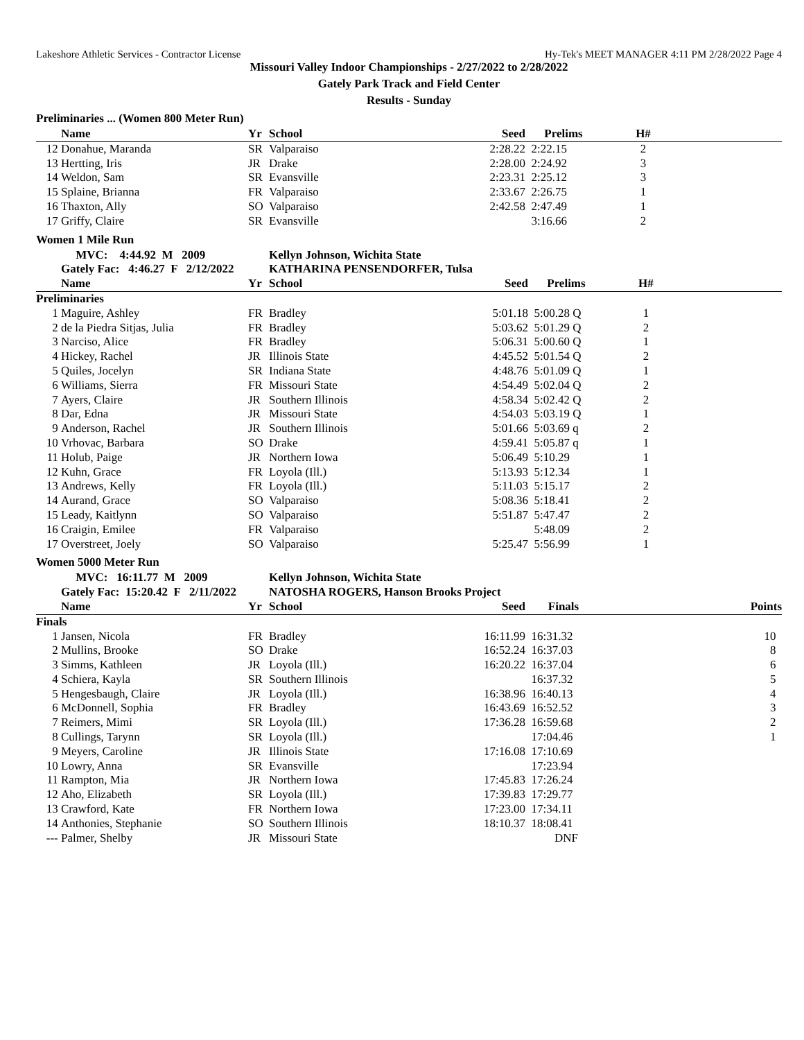Lakeshore Athletic Services - Contractor License Hy-Tek's MEET MANAGER 4:11 PM 2/28/2022 Page 4
Missouri Valley Indoor Championships - 2/27/2022 to 2/28/2022
Gately Park Track and Field Center
Results - Sunday
Preliminaries ... (Women 800 Meter Run)
| | Name | Yr | School | Seed | Prelims | H# | |
| --- | --- | --- | --- | --- | --- | --- | --- |
| 12 | Donahue, Maranda | SR | Valparaiso | 2:28.22 | 2:22.15 | 2 | |
| 13 | Hertting, Iris | JR | Drake | 2:28.00 | 2:24.92 | 3 | |
| 14 | Weldon, Sam | SR | Evansville | 2:23.31 | 2:25.12 | 3 | |
| 15 | Splaine, Brianna | FR | Valparaiso | 2:33.67 | 2:26.75 | 1 | |
| 16 | Thaxton, Ally | SO | Valparaiso | 2:42.58 | 2:47.49 | 1 | |
| 17 | Griffy, Claire | SR | Evansville | | 3:16.66 | 2 | |
Women 1 Mile Run
| | MVC: 4:44.92 M 2009 | | Kellyn Johnson, Wichita State | | | | |
| | Gately Fac: 4:46.27 F 2/12/2022 | | KATHARINA PENSENDORFER, Tulsa | | | | |
| | Name | Yr | School | Seed | Prelims | H# | |
| Preliminaries | | | | | | | |
| 1 | Maguire, Ashley | FR | Bradley | 5:01.18 | 5:00.28 Q | 1 | |
| 2 | de la Piedra Sitjas, Julia | FR | Bradley | 5:03.62 | 5:01.29 Q | 2 | |
| 3 | Narciso, Alice | FR | Bradley | 5:06.31 | 5:00.60 Q | 1 | |
| 4 | Hickey, Rachel | JR | Illinois State | 4:45.52 | 5:01.54 Q | 2 | |
| 5 | Quiles, Jocelyn | SR | Indiana State | 4:48.76 | 5:01.09 Q | 1 | |
| 6 | Williams, Sierra | FR | Missouri State | 4:54.49 | 5:02.04 Q | 2 | |
| 7 | Ayers, Claire | JR | Southern Illinois | 4:58.34 | 5:02.42 Q | 2 | |
| 8 | Dar, Edna | JR | Missouri State | 4:54.03 | 5:03.19 Q | 1 | |
| 9 | Anderson, Rachel | JR | Southern Illinois | 5:01.66 | 5:03.69 q | 2 | |
| 10 | Vrhovac, Barbara | SO | Drake | 4:59.41 | 5:05.87 q | 1 | |
| 11 | Holub, Paige | JR | Northern Iowa | 5:06.49 | 5:10.29 | 1 | |
| 12 | Kuhn, Grace | FR | Loyola (Ill.) | 5:13.93 | 5:12.34 | 1 | |
| 13 | Andrews, Kelly | FR | Loyola (Ill.) | 5:11.03 | 5:15.17 | 2 | |
| 14 | Aurand, Grace | SO | Valparaiso | 5:08.36 | 5:18.41 | 2 | |
| 15 | Leady, Kaitlynn | SO | Valparaiso | 5:51.87 | 5:47.47 | 2 | |
| 16 | Craigin, Emilee | FR | Valparaiso | | 5:48.09 | 2 | |
| 17 | Overstreet, Joely | SO | Valparaiso | 5:25.47 | 5:56.99 | 1 | |
Women 5000 Meter Run
| | MVC: 16:11.77 M 2009 | | Kellyn Johnson, Wichita State | | | |
| | Gately Fac: 15:20.42 F 2/11/2022 | | NATOSHA ROGERS, Hanson Brooks Project | | | |
| | Name | Yr | School | Seed | Finals | Points |
| Finals | | | | | | |
| 1 | Jansen, Nicola | FR | Bradley | 16:11.99 | 16:31.32 | 10 |
| 2 | Mullins, Brooke | SO | Drake | 16:52.24 | 16:37.03 | 8 |
| 3 | Simms, Kathleen | JR | Loyola (Ill.) | 16:20.22 | 16:37.04 | 6 |
| 4 | Schiera, Kayla | SR | Southern Illinois | | 16:37.32 | 5 |
| 5 | Hengesbaugh, Claire | JR | Loyola (Ill.) | 16:38.96 | 16:40.13 | 4 |
| 6 | McDonnell, Sophia | FR | Bradley | 16:43.69 | 16:52.52 | 3 |
| 7 | Reimers, Mimi | SR | Loyola (Ill.) | 17:36.28 | 16:59.68 | 2 |
| 8 | Cullings, Tarynn | SR | Loyola (Ill.) | | 17:04.46 | 1 |
| 9 | Meyers, Caroline | JR | Illinois State | 17:16.08 | 17:10.69 | |
| 10 | Lowry, Anna | SR | Evansville | | 17:23.94 | |
| 11 | Rampton, Mia | JR | Northern Iowa | 17:45.83 | 17:26.24 | |
| 12 | Aho, Elizabeth | SR | Loyola (Ill.) | 17:39.83 | 17:29.77 | |
| 13 | Crawford, Kate | FR | Northern Iowa | 17:23.00 | 17:34.11 | |
| 14 | Anthonies, Stephanie | SO | Southern Illinois | 18:10.37 | 18:08.41 | |
| --- | Palmer, Shelby | JR | Missouri State | | DNF | |